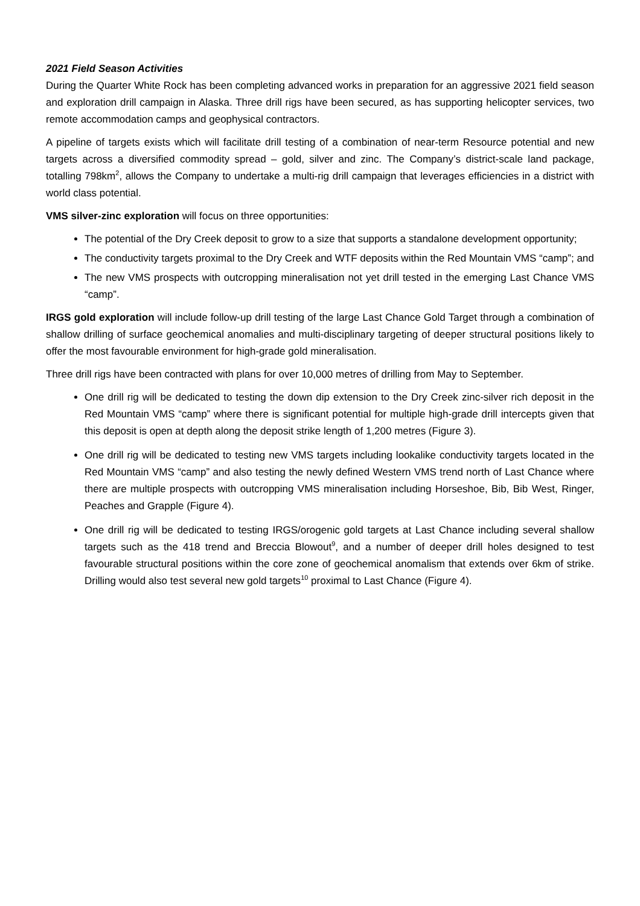2021 Field Season Activities
During the Quarter White Rock has been completing advanced works in preparation for an aggressive 2021 field season and exploration drill campaign in Alaska. Three drill rigs have been secured, as has supporting helicopter services, two remote accommodation camps and geophysical contractors.
A pipeline of targets exists which will facilitate drill testing of a combination of near-term Resource potential and new targets across a diversified commodity spread – gold, silver and zinc. The Company’s district-scale land package, totalling 798km<sup>2</sup>, allows the Company to undertake a multi-rig drill campaign that leverages efficiencies in a district with world class potential.
VMS silver-zinc exploration will focus on three opportunities:
The potential of the Dry Creek deposit to grow to a size that supports a standalone development opportunity;
The conductivity targets proximal to the Dry Creek and WTF deposits within the Red Mountain VMS “camp”; and
The new VMS prospects with outcropping mineralisation not yet drill tested in the emerging Last Chance VMS “camp”.
IRGS gold exploration will include follow-up drill testing of the large Last Chance Gold Target through a combination of shallow drilling of surface geochemical anomalies and multi-disciplinary targeting of deeper structural positions likely to offer the most favourable environment for high-grade gold mineralisation.
Three drill rigs have been contracted with plans for over 10,000 metres of drilling from May to September.
One drill rig will be dedicated to testing the down dip extension to the Dry Creek zinc-silver rich deposit in the Red Mountain VMS “camp” where there is significant potential for multiple high-grade drill intercepts given that this deposit is open at depth along the deposit strike length of 1,200 metres (Figure 3).
One drill rig will be dedicated to testing new VMS targets including lookalike conductivity targets located in the Red Mountain VMS “camp” and also testing the newly defined Western VMS trend north of Last Chance where there are multiple prospects with outcropping VMS mineralisation including Horseshoe, Bib, Bib West, Ringer, Peaches and Grapple (Figure 4).
One drill rig will be dedicated to testing IRGS/orogenic gold targets at Last Chance including several shallow targets such as the 418 trend and Breccia Blowout<sup>9</sup>, and a number of deeper drill holes designed to test favourable structural positions within the core zone of geochemical anomalism that extends over 6km of strike. Drilling would also test several new gold targets<sup>10</sup> proximal to Last Chance (Figure 4).